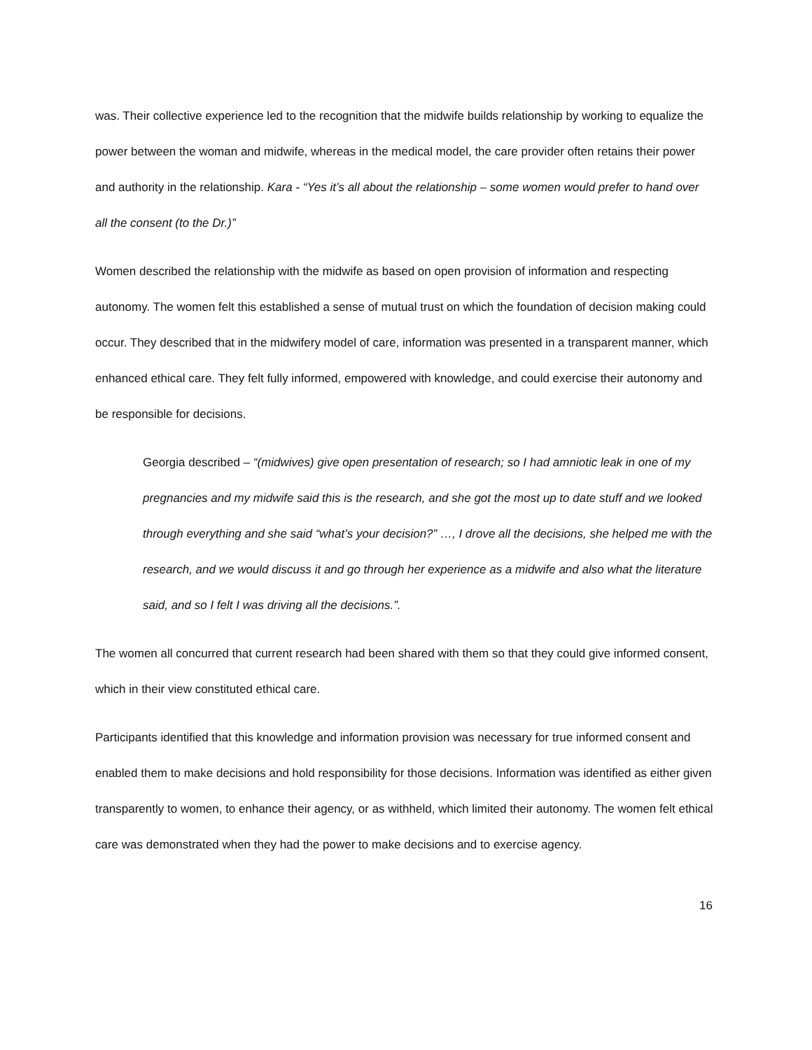was. Their collective experience led to the recognition that the midwife builds relationship by working to equalize the power between the woman and midwife, whereas in the medical model, the care provider often retains their power and authority in the relationship. Kara - “Yes it’s all about the relationship – some women would prefer to hand over all the consent (to the Dr.)”
Women described the relationship with the midwife as based on open provision of information and respecting autonomy. The women felt this established a sense of mutual trust on which the foundation of decision making could occur. They described that in the midwifery model of care, information was presented in a transparent manner, which enhanced ethical care. They felt fully informed, empowered with knowledge, and could exercise their autonomy and be responsible for decisions.
Georgia described – “(midwives) give open presentation of research; so I had amniotic leak in one of my pregnancies and my midwife said this is the research, and she got the most up to date stuff and we looked through everything and she said “what’s your decision?” …, I drove all the decisions, she helped me with the research, and we would discuss it and go through her experience as a midwife and also what the literature said, and so I felt I was driving all the decisions.”.
The women all concurred that current research had been shared with them so that they could give informed consent, which in their view constituted ethical care.
Participants identified that this knowledge and information provision was necessary for true informed consent and enabled them to make decisions and hold responsibility for those decisions. Information was identified as either given transparently to women, to enhance their agency, or as withheld, which limited their autonomy. The women felt ethical care was demonstrated when they had the power to make decisions and to exercise agency.
16